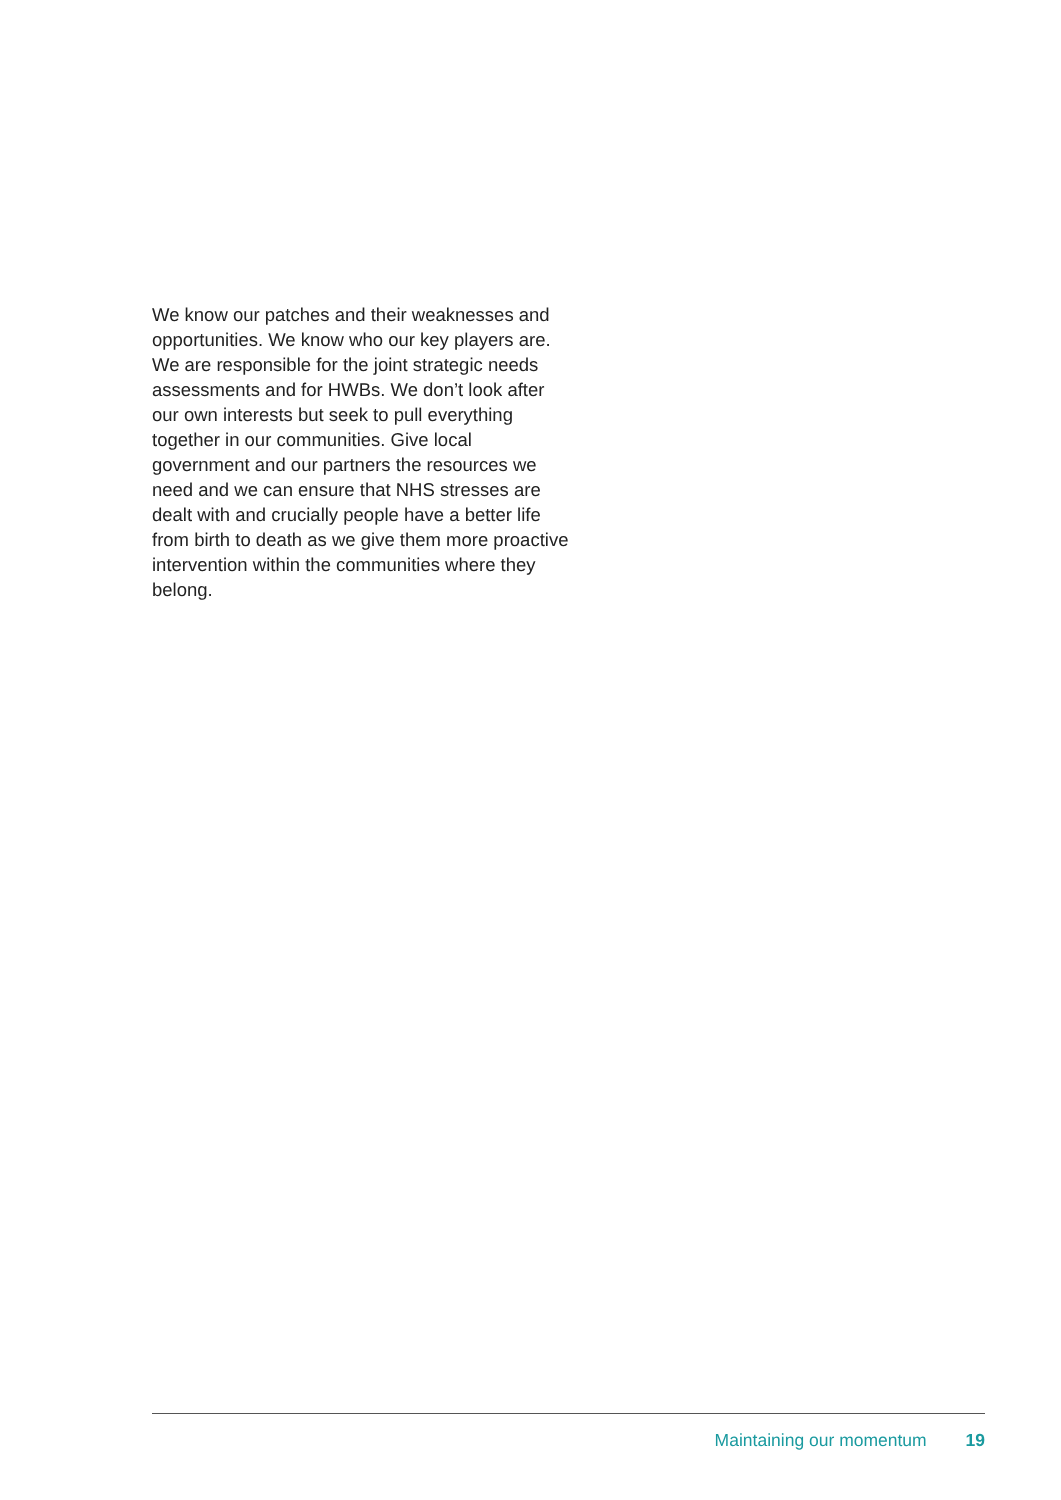We know our patches and their weaknesses and opportunities. We know who our key players are. We are responsible for the joint strategic needs assessments and for HWBs. We don’t look after our own interests but seek to pull everything together in our communities. Give local government and our partners the resources we need and we can ensure that NHS stresses are dealt with and crucially people have a better life from birth to death as we give them more proactive intervention within the communities where they belong.
Maintaining our momentum 19